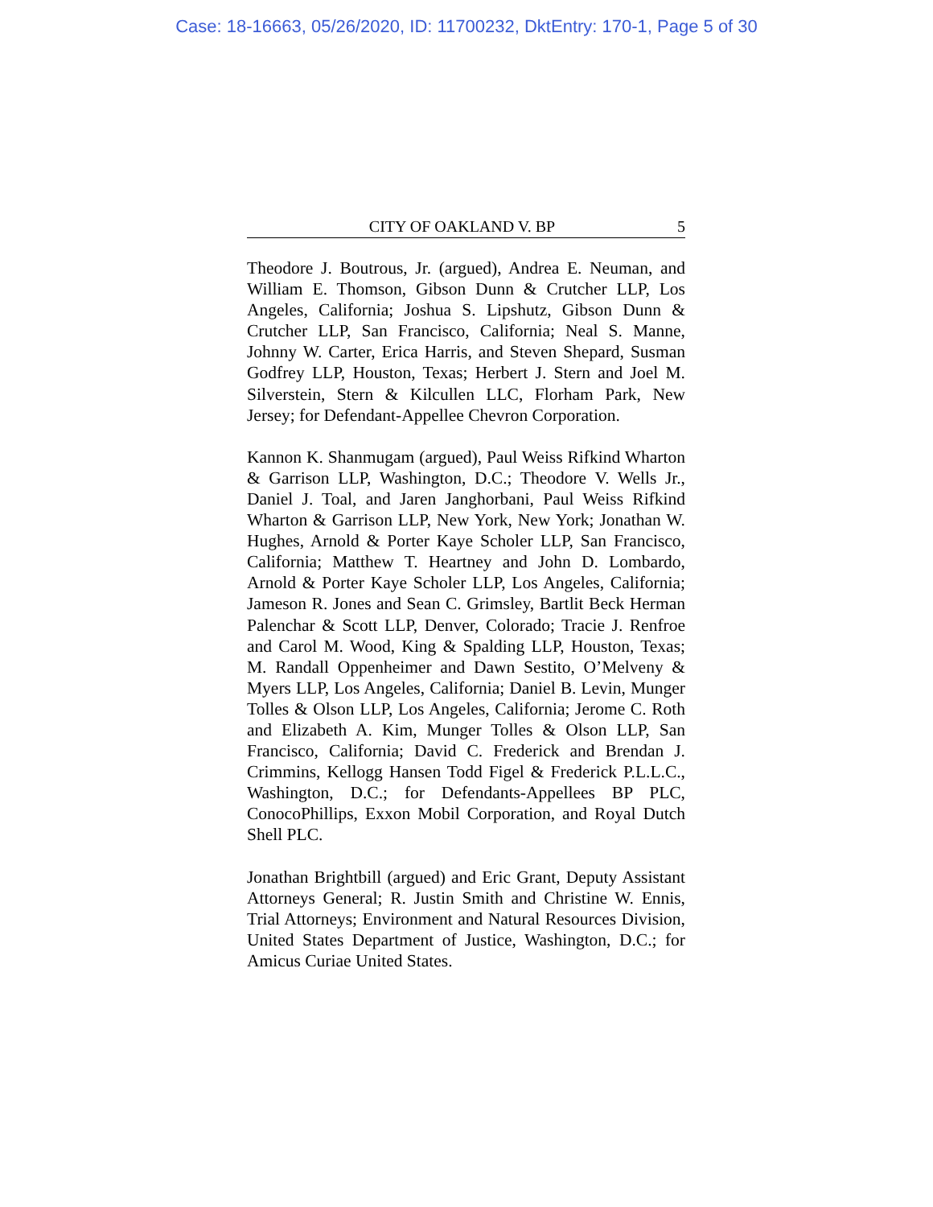Case: 18-16663, 05/26/2020, ID: 11700232, DktEntry: 170-1, Page 5 of 30
CITY OF OAKLAND V. BP 5
Theodore J. Boutrous, Jr. (argued), Andrea E. Neuman, and William E. Thomson, Gibson Dunn & Crutcher LLP, Los Angeles, California; Joshua S. Lipshutz, Gibson Dunn & Crutcher LLP, San Francisco, California; Neal S. Manne, Johnny W. Carter, Erica Harris, and Steven Shepard, Susman Godfrey LLP, Houston, Texas; Herbert J. Stern and Joel M. Silverstein, Stern & Kilcullen LLC, Florham Park, New Jersey; for Defendant-Appellee Chevron Corporation.
Kannon K. Shanmugam (argued), Paul Weiss Rifkind Wharton & Garrison LLP, Washington, D.C.; Theodore V. Wells Jr., Daniel J. Toal, and Jaren Janghorbani, Paul Weiss Rifkind Wharton & Garrison LLP, New York, New York; Jonathan W. Hughes, Arnold & Porter Kaye Scholer LLP, San Francisco, California; Matthew T. Heartney and John D. Lombardo, Arnold & Porter Kaye Scholer LLP, Los Angeles, California; Jameson R. Jones and Sean C. Grimsley, Bartlit Beck Herman Palenchar & Scott LLP, Denver, Colorado; Tracie J. Renfroe and Carol M. Wood, King & Spalding LLP, Houston, Texas; M. Randall Oppenheimer and Dawn Sestito, O’Melveny & Myers LLP, Los Angeles, California; Daniel B. Levin, Munger Tolles & Olson LLP, Los Angeles, California; Jerome C. Roth and Elizabeth A. Kim, Munger Tolles & Olson LLP, San Francisco, California; David C. Frederick and Brendan J. Crimmins, Kellogg Hansen Todd Figel & Frederick P.L.L.C., Washington, D.C.; for Defendants-Appellees BP PLC, ConocoPhillips, Exxon Mobil Corporation, and Royal Dutch Shell PLC.
Jonathan Brightbill (argued) and Eric Grant, Deputy Assistant Attorneys General; R. Justin Smith and Christine W. Ennis, Trial Attorneys; Environment and Natural Resources Division, United States Department of Justice, Washington, D.C.; for Amicus Curiae United States.